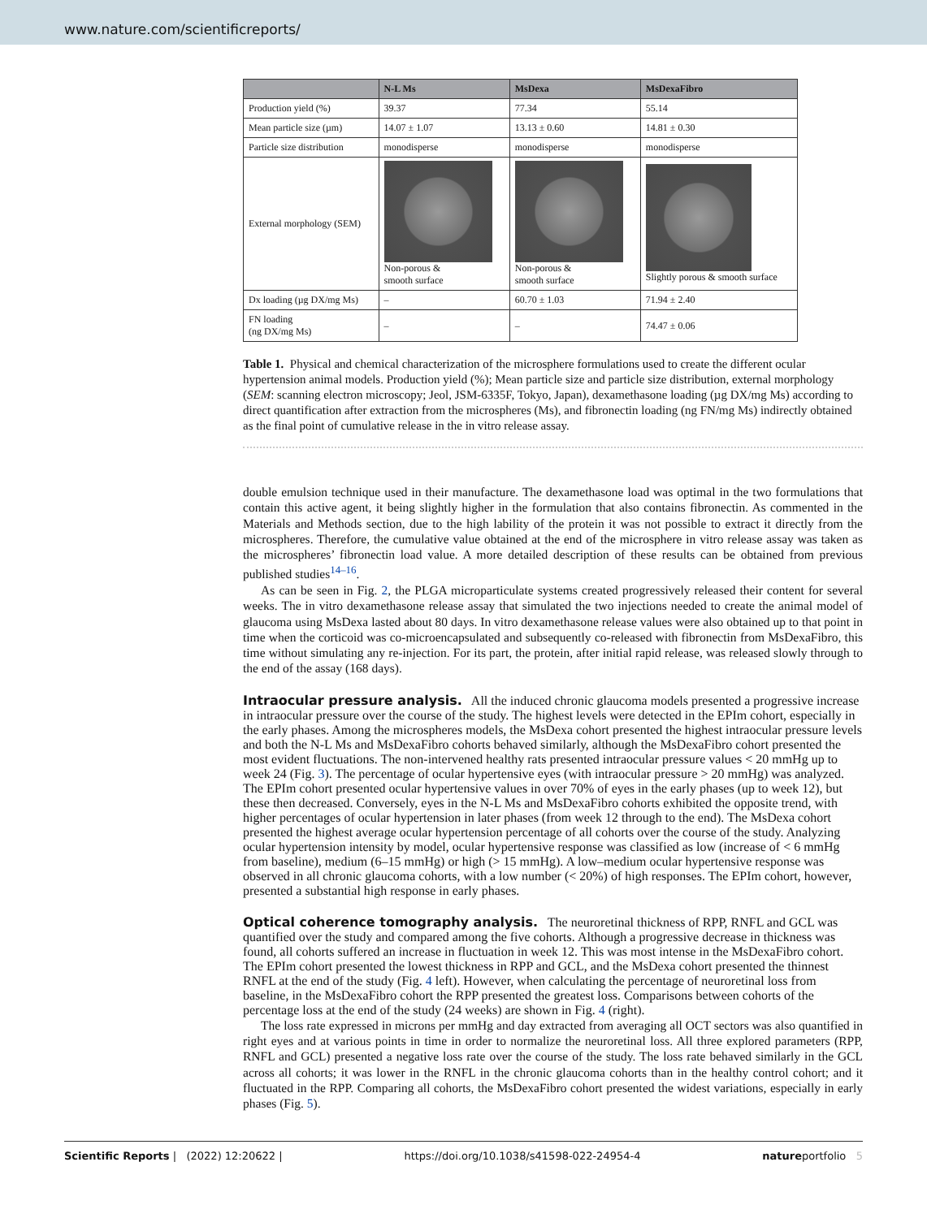www.nature.com/scientificreports/
| | N-L Ms | MsDexa | MsDexaFibro |
| --- | --- | --- | --- |
| Production yield (%) | 39.37 | 77.34 | 55.14 |
| Mean particle size (µm) | 14.07 ± 1.07 | 13.13 ± 0.60 | 14.81 ± 0.30 |
| Particle size distribution | monodisperse | monodisperse | monodisperse |
| External morphology (SEM) | Non-porous & smooth surface | Non-porous & smooth surface | Slightly porous & smooth surface |
| Dx loading (µg DX/mg Ms) | – | 60.70 ± 1.03 | 71.94 ± 2.40 |
| FN loading (ng DX/mg Ms) | – | – | 74.47 ± 0.06 |
Table 1. Physical and chemical characterization of the microsphere formulations used to create the different ocular hypertension animal models. Production yield (%); Mean particle size and particle size distribution, external morphology (SEM: scanning electron microscopy; Jeol, JSM-6335F, Tokyo, Japan), dexamethasone loading (µg DX/mg Ms) according to direct quantification after extraction from the microspheres (Ms), and fibronectin loading (ng FN/mg Ms) indirectly obtained as the final point of cumulative release in the in vitro release assay.
double emulsion technique used in their manufacture. The dexamethasone load was optimal in the two formulations that contain this active agent, it being slightly higher in the formulation that also contains fibronectin. As commented in the Materials and Methods section, due to the high lability of the protein it was not possible to extract it directly from the microspheres. Therefore, the cumulative value obtained at the end of the microsphere in vitro release assay was taken as the microspheres’ fibronectin load value. A more detailed description of these results can be obtained from previous published studies<sup>14–16</sup>.
As can be seen in Fig. 2, the PLGA microparticulate systems created progressively released their content for several weeks. The in vitro dexamethasone release assay that simulated the two injections needed to create the animal model of glaucoma using MsDexa lasted about 80 days. In vitro dexamethasone release values were also obtained up to that point in time when the corticoid was co-microencapsulated and subsequently co-released with fibronectin from MsDexaFibro, this time without simulating any re-injection. For its part, the protein, after initial rapid release, was released slowly through to the end of the assay (168 days).
Intraocular pressure analysis.
All the induced chronic glaucoma models presented a progressive increase in intraocular pressure over the course of the study. The highest levels were detected in the EPIm cohort, especially in the early phases. Among the microspheres models, the MsDexa cohort presented the highest intraocular pressure levels and both the N-L Ms and MsDexaFibro cohorts behaved similarly, although the MsDexaFibro cohort presented the most evident fluctuations. The non-intervened healthy rats presented intraocular pressure values < 20 mmHg up to week 24 (Fig. 3). The percentage of ocular hypertensive eyes (with intraocular pressure > 20 mmHg) was analyzed. The EPIm cohort presented ocular hypertensive values in over 70% of eyes in the early phases (up to week 12), but these then decreased. Conversely, eyes in the N-L Ms and MsDexaFibro cohorts exhibited the opposite trend, with higher percentages of ocular hypertension in later phases (from week 12 through to the end). The MsDexa cohort presented the highest average ocular hypertension percentage of all cohorts over the course of the study. Analyzing ocular hypertension intensity by model, ocular hypertensive response was classified as low (increase of < 6 mmHg from baseline), medium (6–15 mmHg) or high (> 15 mmHg). A low–medium ocular hypertensive response was observed in all chronic glaucoma cohorts, with a low number (< 20%) of high responses. The EPIm cohort, however, presented a substantial high response in early phases.
Optical coherence tomography analysis.
The neuroretinal thickness of RPP, RNFL and GCL was quantified over the study and compared among the five cohorts. Although a progressive decrease in thickness was found, all cohorts suffered an increase in fluctuation in week 12. This was most intense in the MsDexaFibro cohort. The EPIm cohort presented the lowest thickness in RPP and GCL, and the MsDexa cohort presented the thinnest RNFL at the end of the study (Fig. 4 left). However, when calculating the percentage of neuroretinal loss from baseline, in the MsDexaFibro cohort the RPP presented the greatest loss. Comparisons between cohorts of the percentage loss at the end of the study (24 weeks) are shown in Fig. 4 (right).
The loss rate expressed in microns per mmHg and day extracted from averaging all OCT sectors was also quantified in right eyes and at various points in time in order to normalize the neuroretinal loss. All three explored parameters (RPP, RNFL and GCL) presented a negative loss rate over the course of the study. The loss rate behaved similarly in the GCL across all cohorts; it was lower in the RNFL in the chronic glaucoma cohorts than in the healthy control cohort; and it fluctuated in the RPP. Comparing all cohorts, the MsDexaFibro cohort presented the widest variations, especially in early phases (Fig. 5).
Scientific Reports | (2022) 12:20622 | https://doi.org/10.1038/s41598-022-24954-4 natureportfolio 5